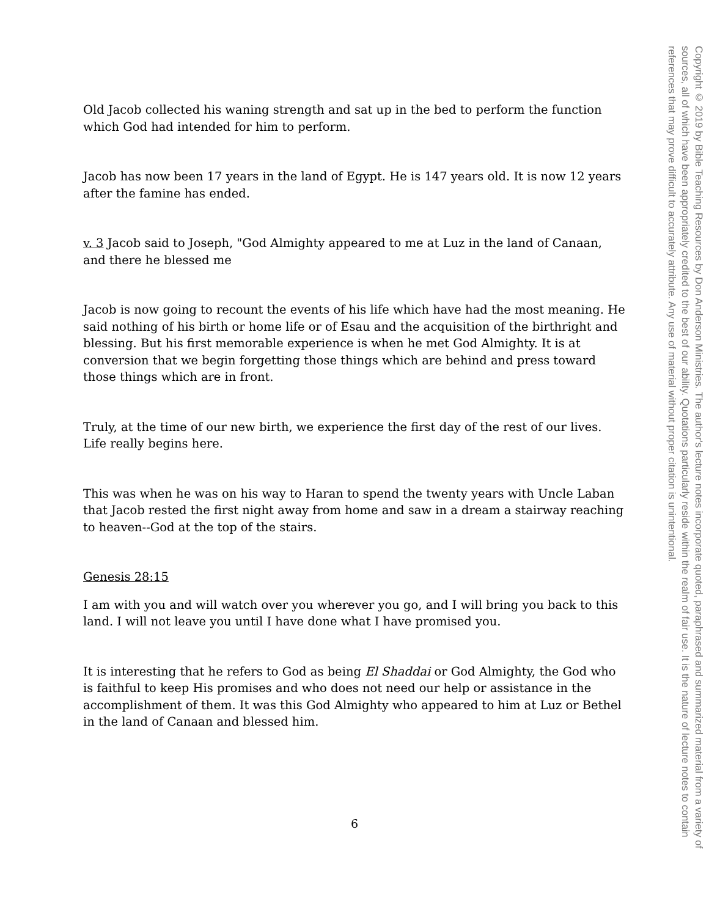Old Jacob collected his waning strength and sat up in the bed to perform the function which God had intended for him to perform.
Jacob has now been 17 years in the land of Egypt. He is 147 years old. It is now 12 years after the famine has ended.
v. 3 Jacob said to Joseph, "God Almighty appeared to me at Luz in the land of Canaan, and there he blessed me
Jacob is now going to recount the events of his life which have had the most meaning. He said nothing of his birth or home life or of Esau and the acquisition of the birthright and blessing. But his first memorable experience is when he met God Almighty. It is at conversion that we begin forgetting those things which are behind and press toward those things which are in front.
Truly, at the time of our new birth, we experience the first day of the rest of our lives. Life really begins here.
This was when he was on his way to Haran to spend the twenty years with Uncle Laban that Jacob rested the first night away from home and saw in a dream a stairway reaching to heaven--God at the top of the stairs.
Genesis 28:15
I am with you and will watch over you wherever you go, and I will bring you back to this land. I will not leave you until I have done what I have promised you.
It is interesting that he refers to God as being El Shaddai or God Almighty, the God who is faithful to keep His promises and who does not need our help or assistance in the accomplishment of them. It was this God Almighty who appeared to him at Luz or Bethel in the land of Canaan and blessed him.
6
Copyright © 2019 by Bible Teaching Resources by Don Anderson Ministries. The author's lecture notes incorporate quoted, paraphrased and summarized material from a variety of sources, all of which have been appropriately credited to the best of our ability. Quotations particularly reside within the realm of fair use. It is the nature of lecture notes to contain references that may prove difficult to accurately attribute. Any use of material without proper citation is unintentional.